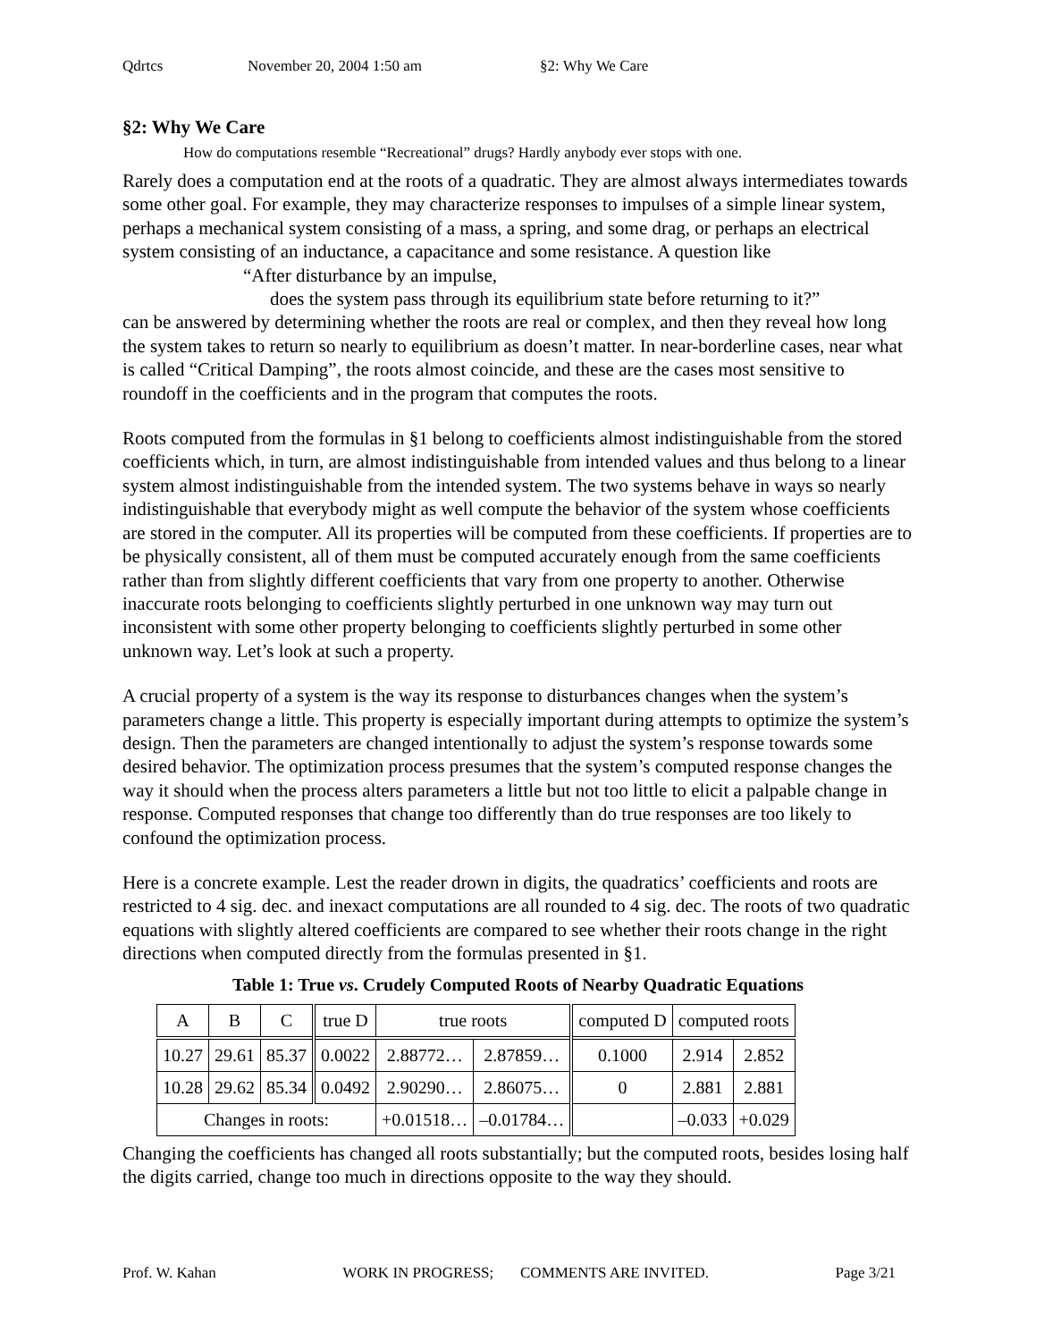Qdrtcs November 20, 2004 1:50 am §2: Why We Care
§2: Why We Care
How do computations resemble “Recreational” drugs? Hardly anybody ever stops with one.
Rarely does a computation end at the roots of a quadratic. They are almost always intermediates towards some other goal. For example, they may characterize responses to impulses of a simple linear system, perhaps a mechanical system consisting of a mass, a spring, and some drag, or perhaps an electrical system consisting of an inductance, a capacitance and some resistance. A question like
“After disturbance by an impulse,
does the system pass through its equilibrium state before returning to it?”
can be answered by determining whether the roots are real or complex, and then they reveal how long the system takes to return so nearly to equilibrium as doesn’t matter. In near-borderline cases, near what is called “Critical Damping”, the roots almost coincide, and these are the cases most sensitive to roundoff in the coefficients and in the program that computes the roots.
Roots computed from the formulas in §1 belong to coefficients almost indistinguishable from the stored coefficients which, in turn, are almost indistinguishable from intended values and thus belong to a linear system almost indistinguishable from the intended system. The two systems behave in ways so nearly indistinguishable that everybody might as well compute the behavior of the system whose coefficients are stored in the computer. All its properties will be computed from these coefficients. If properties are to be physically consistent, all of them must be computed accurately enough from the same coefficients rather than from slightly different coefficients that vary from one property to another. Otherwise inaccurate roots belonging to coefficients slightly perturbed in one unknown way may turn out inconsistent with some other property belonging to coefficients slightly perturbed in some other unknown way. Let’s look at such a property.
A crucial property of a system is the way its response to disturbances changes when the system’s parameters change a little. This property is especially important during attempts to optimize the system’s design. Then the parameters are changed intentionally to adjust the system’s response towards some desired behavior. The optimization process presumes that the system’s computed response changes the way it should when the process alters parameters a little but not too little to elicit a palpable change in response. Computed responses that change too differently than do true responses are too likely to confound the optimization process.
Here is a concrete example. Lest the reader drown in digits, the quadratics’ coefficients and roots are restricted to 4 sig. dec. and inexact computations are all rounded to 4 sig. dec. The roots of two quadratic equations with slightly altered coefficients are compared to see whether their roots change in the right directions when computed directly from the formulas presented in §1.
Table 1: True vs. Crudely Computed Roots of Nearby Quadratic Equations
| A | B | C | true D | true roots | | computed D | computed roots | |
| --- | --- | --- | --- | --- | --- | --- | --- | --- |
| 10.27 | 29.61 | 85.37 | 0.0022 | 2.88772… | 2.87859… | 0.1000 | 2.914 | 2.852 |
| 10.28 | 29.62 | 85.34 | 0.0492 | 2.90290… | 2.86075… | 0 | 2.881 | 2.881 |
| Changes in roots: | | | | +0.01518… | –0.01784… | | –0.033 | +0.029 |
Changing the coefficients has changed all roots substantially; but the computed roots, besides losing half the digits carried, change too much in directions opposite to the way they should.
Prof. W. Kahan WORK IN PROGRESS; COMMENTS ARE INVITED. Page 3/21